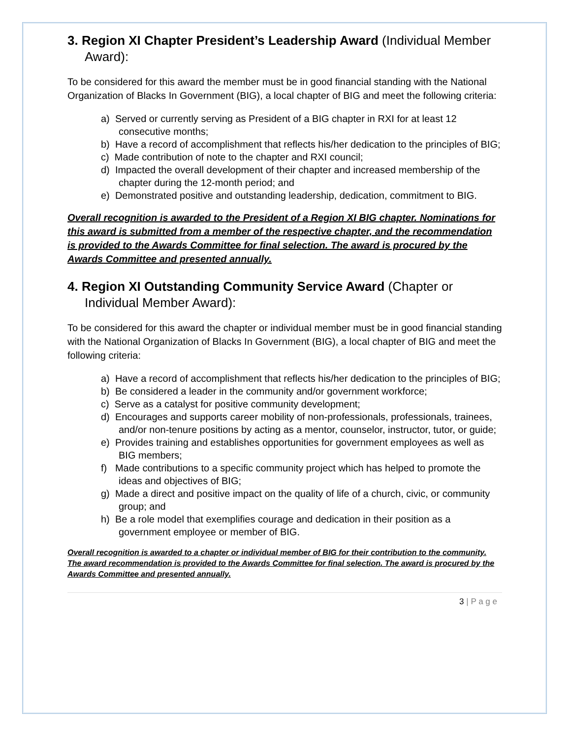3. Region XI Chapter President’s Leadership Award (Individual Member Award):
To be considered for this award the member must be in good financial standing with the National Organization of Blacks In Government (BIG), a local chapter of BIG and meet the following criteria:
a) Served or currently serving as President of a BIG chapter in RXI for at least 12 consecutive months;
b) Have a record of accomplishment that reflects his/her dedication to the principles of BIG;
c) Made contribution of note to the chapter and RXI council;
d) Impacted the overall development of their chapter and increased membership of the chapter during the 12-month period; and
e) Demonstrated positive and outstanding leadership, dedication, commitment to BIG.
Overall recognition is awarded to the President of a Region XI BIG chapter. Nominations for this award is submitted from a member of the respective chapter, and the recommendation is provided to the Awards Committee for final selection. The award is procured by the Awards Committee and presented annually.
4. Region XI Outstanding Community Service Award (Chapter or Individual Member Award):
To be considered for this award the chapter or individual member must be in good financial standing with the National Organization of Blacks In Government (BIG), a local chapter of BIG and meet the following criteria:
a) Have a record of accomplishment that reflects his/her dedication to the principles of BIG;
b) Be considered a leader in the community and/or government workforce;
c) Serve as a catalyst for positive community development;
d) Encourages and supports career mobility of non-professionals, professionals, trainees, and/or non-tenure positions by acting as a mentor, counselor, instructor, tutor, or guide;
e) Provides training and establishes opportunities for government employees as well as BIG members;
f) Made contributions to a specific community project which has helped to promote the ideas and objectives of BIG;
g) Made a direct and positive impact on the quality of life of a church, civic, or community group; and
h) Be a role model that exemplifies courage and dedication in their position as a government employee or member of BIG.
Overall recognition is awarded to a chapter or individual member of BIG for their contribution to the community. The award recommendation is provided to the Awards Committee for final selection. The award is procured by the Awards Committee and presented annually.
3 | P a g e